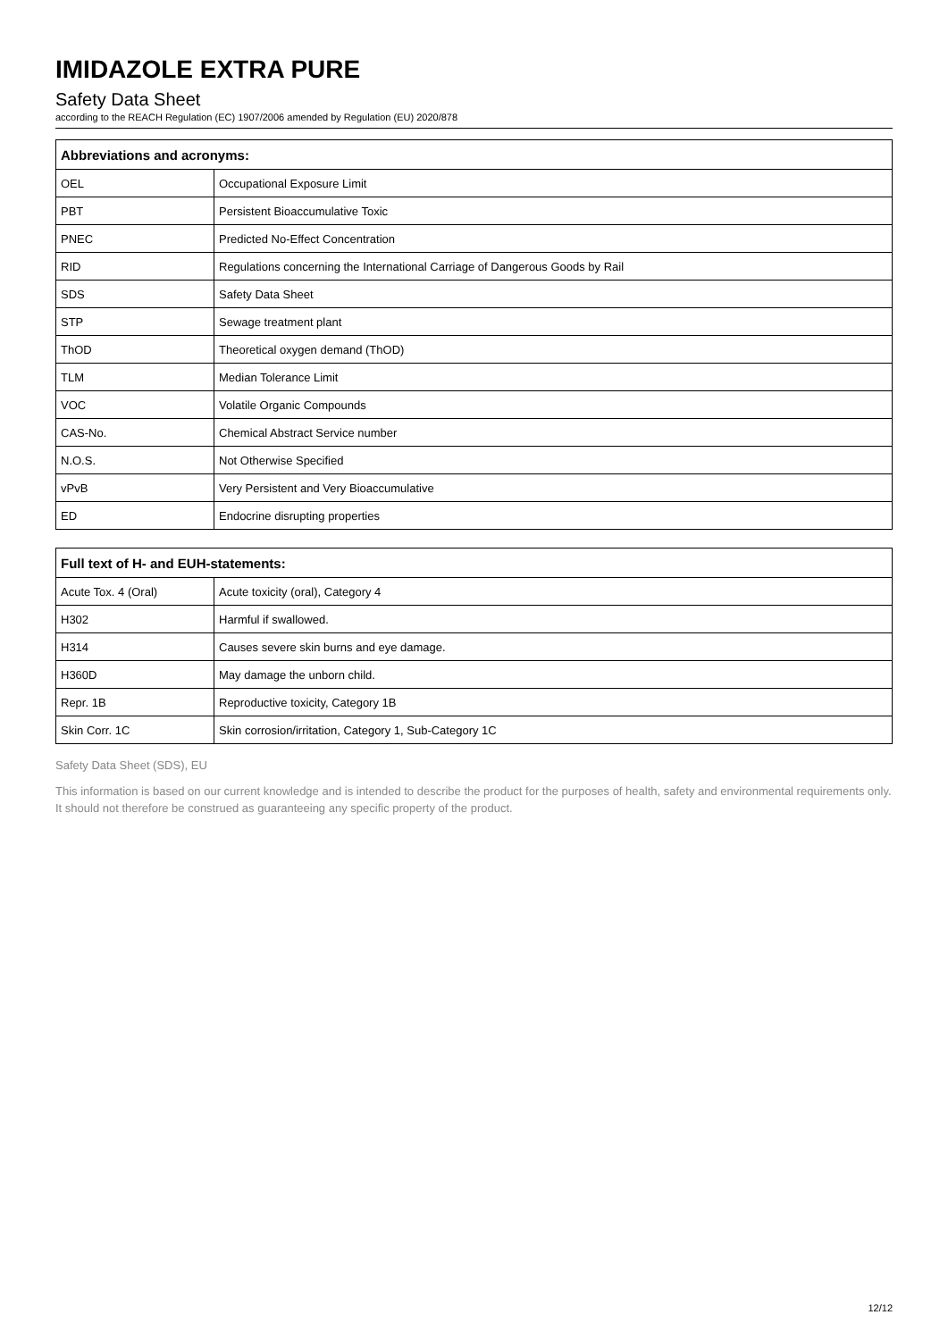IMIDAZOLE EXTRA PURE
Safety Data Sheet
according to the REACH Regulation (EC) 1907/2006 amended by Regulation (EU) 2020/878
| Abbreviations and acronyms: | |
| --- | --- |
| OEL | Occupational Exposure Limit |
| PBT | Persistent Bioaccumulative Toxic |
| PNEC | Predicted No-Effect Concentration |
| RID | Regulations concerning the International Carriage of Dangerous Goods by Rail |
| SDS | Safety Data Sheet |
| STP | Sewage treatment plant |
| ThOD | Theoretical oxygen demand (ThOD) |
| TLM | Median Tolerance Limit |
| VOC | Volatile Organic Compounds |
| CAS-No. | Chemical Abstract Service number |
| N.O.S. | Not Otherwise Specified |
| vPvB | Very Persistent and Very Bioaccumulative |
| ED | Endocrine disrupting properties |
| Full text of H- and EUH-statements: | |
| --- | --- |
| Acute Tox. 4 (Oral) | Acute toxicity (oral), Category 4 |
| H302 | Harmful if swallowed. |
| H314 | Causes severe skin burns and eye damage. |
| H360D | May damage the unborn child. |
| Repr. 1B | Reproductive toxicity, Category 1B |
| Skin Corr. 1C | Skin corrosion/irritation, Category 1, Sub-Category 1C |
Safety Data Sheet (SDS), EU
This information is based on our current knowledge and is intended to describe the product for the purposes of health, safety and environmental requirements only. It should not therefore be construed as guaranteeing any specific property of the product.
12/12